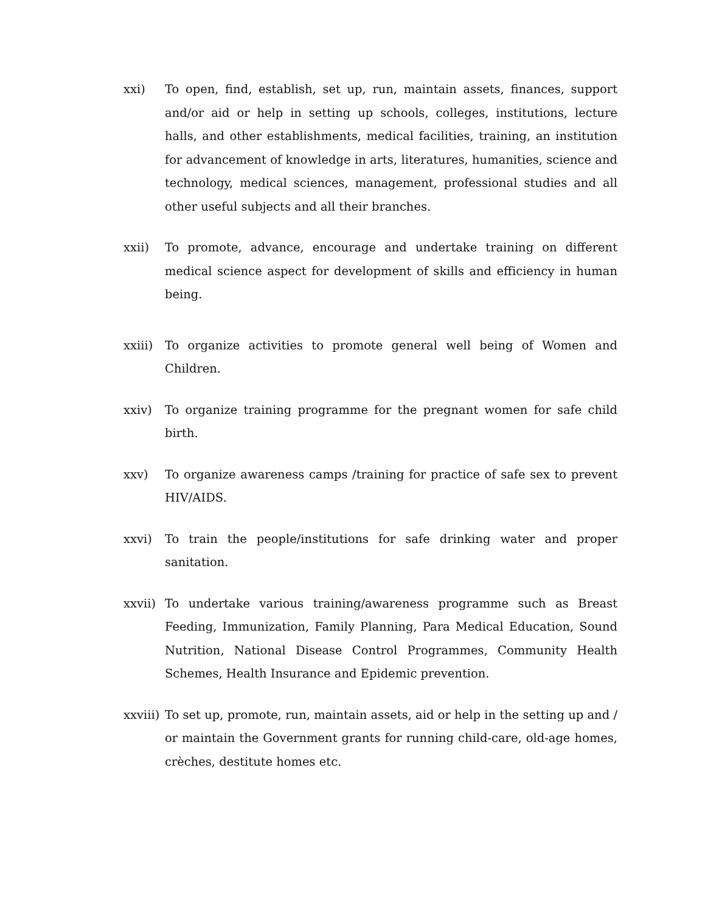xxi) To open, find, establish, set up, run, maintain assets, finances, support and/or aid or help in setting up schools, colleges, institutions, lecture halls, and other establishments, medical facilities, training, an institution for advancement of knowledge in arts, literatures, humanities, science and technology, medical sciences, management, professional studies and all other useful subjects and all their branches.
xxii) To promote, advance, encourage and undertake training on different medical science aspect for development of skills and efficiency in human being.
xxiii) To organize activities to promote general well being of Women and Children.
xxiv) To organize training programme for the pregnant women for safe child birth.
xxv) To organize awareness camps /training for practice of safe sex to prevent HIV/AIDS.
xxvi) To train the people/institutions for safe drinking water and proper sanitation.
xxvii) To undertake various training/awareness programme such as Breast Feeding, Immunization, Family Planning, Para Medical Education, Sound Nutrition, National Disease Control Programmes, Community Health Schemes, Health Insurance and Epidemic prevention.
xxviii) To set up, promote, run, maintain assets, aid or help in the setting up and / or maintain the Government grants for running child-care, old-age homes, crèches, destitute homes etc.